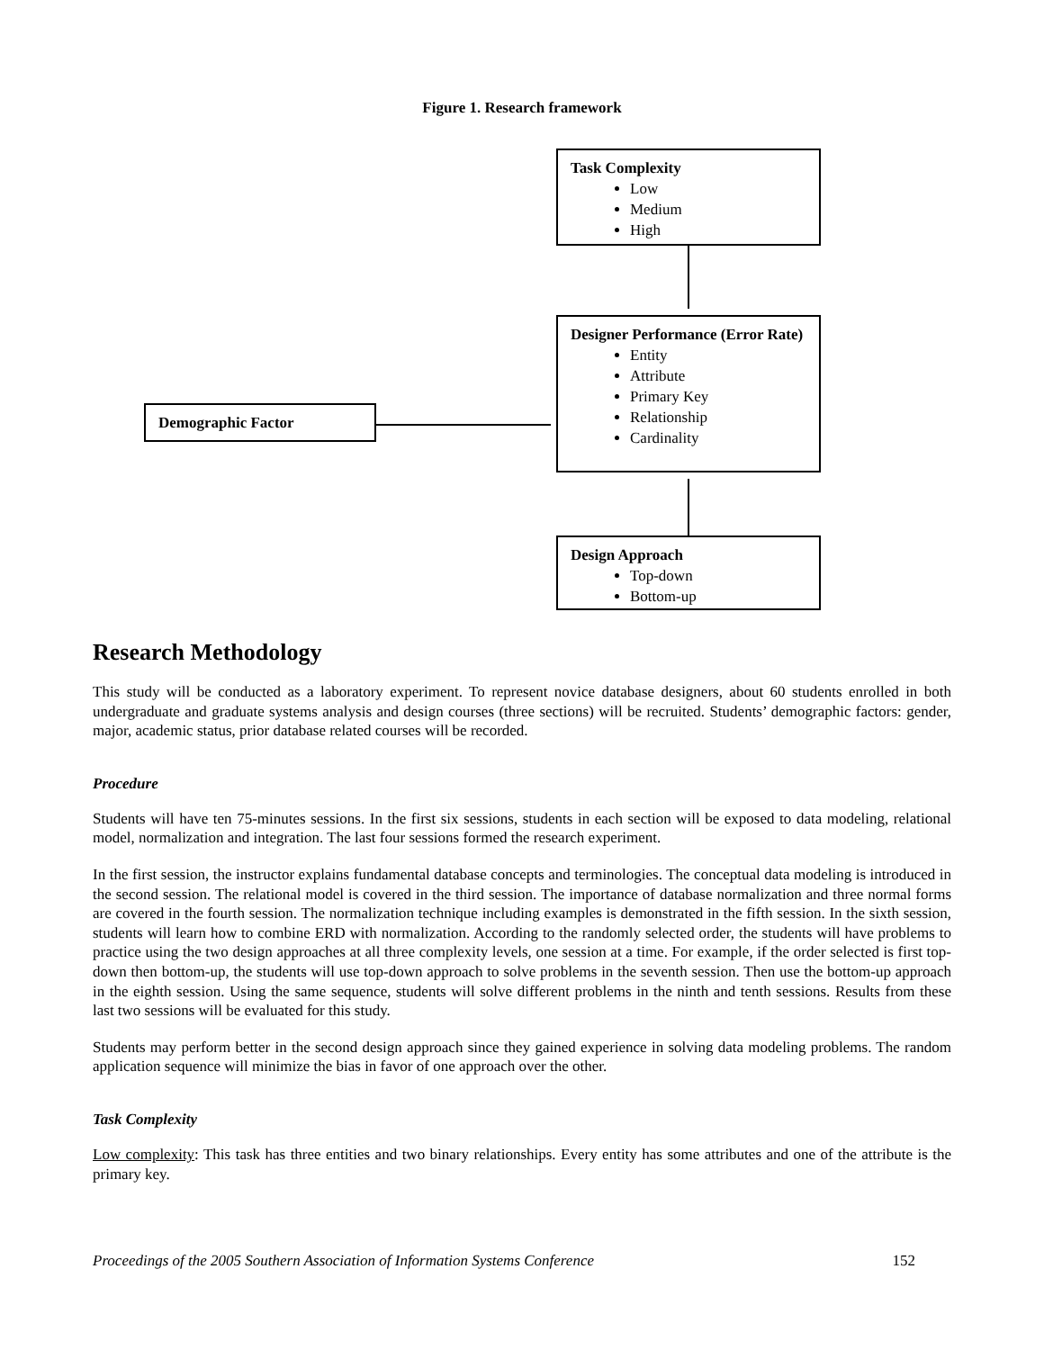Figure 1. Research framework
Task Complexity
Low
Medium
High
Designer Performance (Error Rate)
Entity
Attribute
Primary Key
Relationship
Cardinality
Demographic Factor
Design Approach
Top-down
Bottom-up
Research Methodology
This study will be conducted as a laboratory experiment. To represent novice database designers, about 60 students enrolled in both undergraduate and graduate systems analysis and design courses (three sections) will be recruited. Students’ demographic factors: gender, major, academic status, prior database related courses will be recorded.
Procedure
Students will have ten 75-minutes sessions. In the first six sessions, students in each section will be exposed to data modeling, relational model, normalization and integration. The last four sessions formed the research experiment.
In the first session, the instructor explains fundamental database concepts and terminologies. The conceptual data modeling is introduced in the second session. The relational model is covered in the third session. The importance of database normalization and three normal forms are covered in the fourth session. The normalization technique including examples is demonstrated in the fifth session. In the sixth session, students will learn how to combine ERD with normalization. According to the randomly selected order, the students will have problems to practice using the two design approaches at all three complexity levels, one session at a time. For example, if the order selected is first top-down then bottom-up, the students will use top-down approach to solve problems in the seventh session. Then use the bottom-up approach in the eighth session. Using the same sequence, students will solve different problems in the ninth and tenth sessions. Results from these last two sessions will be evaluated for this study.
Students may perform better in the second design approach since they gained experience in solving data modeling problems. The random application sequence will minimize the bias in favor of one approach over the other.
Task Complexity
Low complexity: This task has three entities and two binary relationships. Every entity has some attributes and one of the attribute is the primary key.
Proceedings of the 2005 Southern Association of Information Systems Conference 152